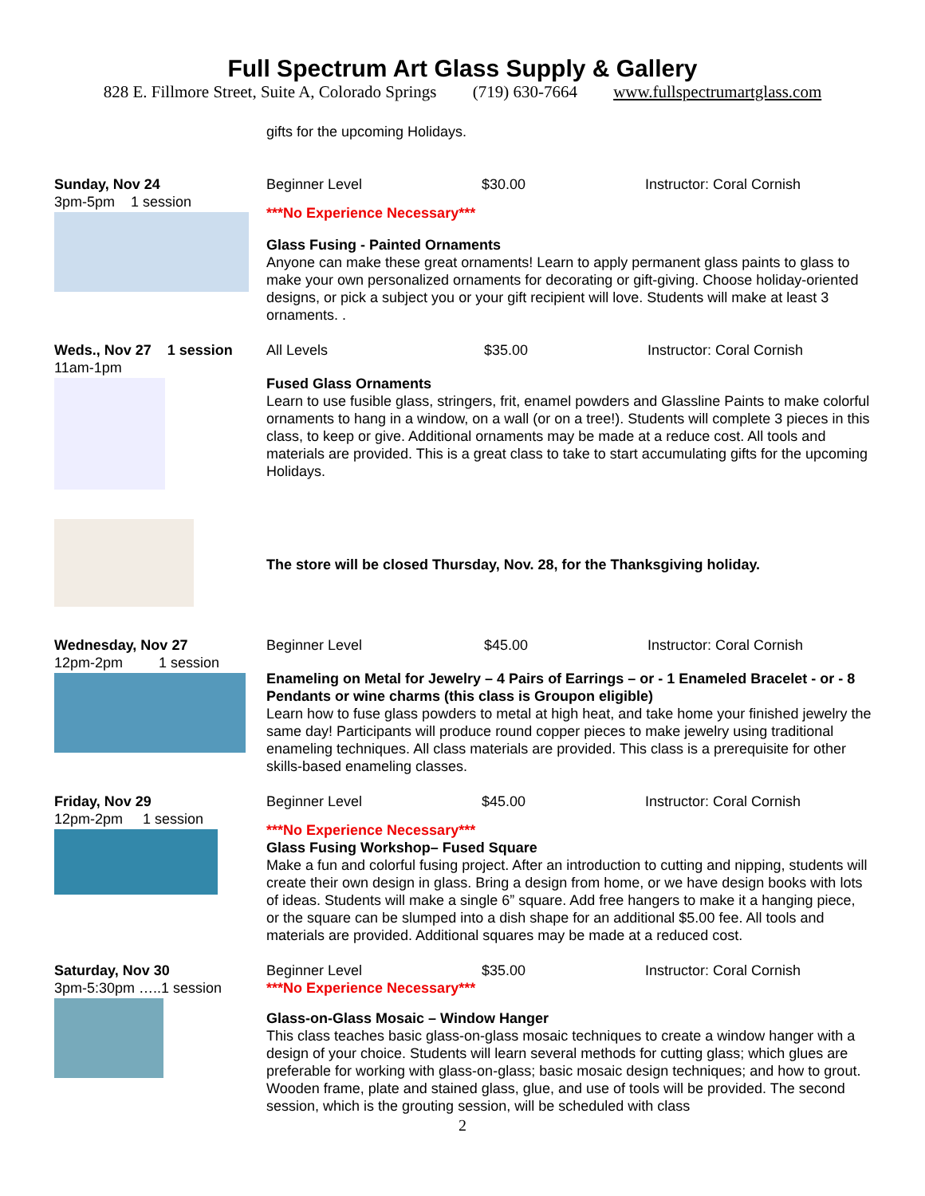Full Spectrum Art Glass Supply & Gallery
828 E. Fillmore Street, Suite A, Colorado Springs (719) 630-7664 www.fullspectrumartglass.com
gifts for the upcoming Holidays.
Sunday, Nov 24
3pm-5pm 1 session
Beginner Level $30.00 Instructor: Coral Cornish
***No Experience Necessary***
Glass Fusing - Painted Ornaments
Anyone can make these great ornaments! Learn to apply permanent glass paints to glass to make your own personalized ornaments for decorating or gift-giving. Choose holiday-oriented designs, or pick a subject you or your gift recipient will love. Students will make at least 3 ornaments. .
Weds., Nov 27 1 session
11am-1pm
All Levels $35.00 Instructor: Coral Cornish
Fused Glass Ornaments
Learn to use fusible glass, stringers, frit, enamel powders and Glassline Paints to make colorful ornaments to hang in a window, on a wall (or on a tree!). Students will complete 3 pieces in this class, to keep or give. Additional ornaments may be made at a reduce cost. All tools and materials are provided. This is a great class to take to start accumulating gifts for the upcoming Holidays.
The store will be closed Thursday, Nov. 28, for the Thanksgiving holiday.
Wednesday, Nov 27
12pm-2pm 1 session
Beginner Level $45.00 Instructor: Coral Cornish
Enameling on Metal for Jewelry – 4 Pairs of Earrings – or - 1 Enameled Bracelet - or - 8 Pendants or wine charms (this class is Groupon eligible)
Learn how to fuse glass powders to metal at high heat, and take home your finished jewelry the same day! Participants will produce round copper pieces to make jewelry using traditional enameling techniques. All class materials are provided. This class is a prerequisite for other skills-based enameling classes.
Friday, Nov 29
12pm-2pm 1 session
Beginner Level $45.00 Instructor: Coral Cornish
***No Experience Necessary***
Glass Fusing Workshop– Fused Square
Make a fun and colorful fusing project. After an introduction to cutting and nipping, students will create their own design in glass. Bring a design from home, or we have design books with lots of ideas. Students will make a single 6” square. Add free hangers to make it a hanging piece, or the square can be slumped into a dish shape for an additional $5.00 fee. All tools and materials are provided. Additional squares may be made at a reduced cost.
Saturday, Nov 30
3pm-5:30pm …..1 session
Beginner Level $35.00 Instructor: Coral Cornish
***No Experience Necessary***
Glass-on-Glass Mosaic – Window Hanger
This class teaches basic glass-on-glass mosaic techniques to create a window hanger with a design of your choice. Students will learn several methods for cutting glass; which glues are preferable for working with glass-on-glass; basic mosaic design techniques; and how to grout. Wooden frame, plate and stained glass, glue, and use of tools will be provided. The second session, which is the grouting session, will be scheduled with class
2